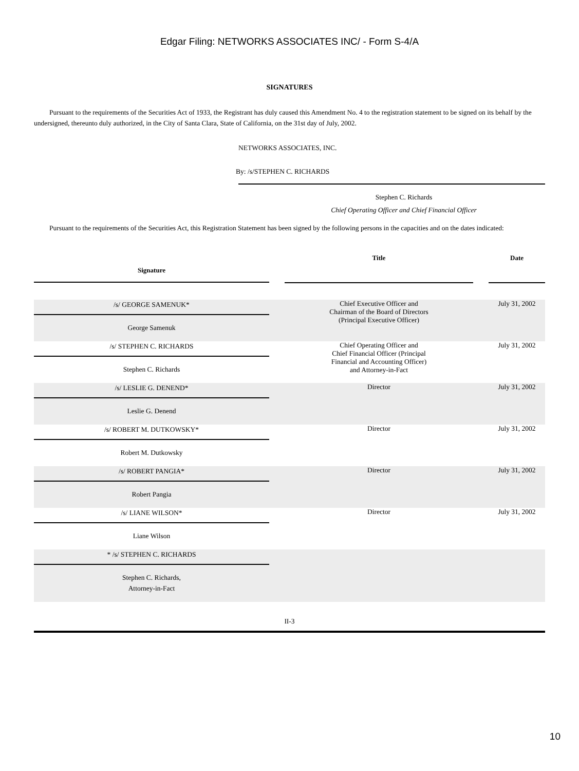Edgar Filing: NETWORKS ASSOCIATES INC/ - Form S-4/A
SIGNATURES
Pursuant to the requirements of the Securities Act of 1933, the Registrant has duly caused this Amendment No. 4 to the registration statement to be signed on its behalf by the undersigned, thereunto duly authorized, in the City of Santa Clara, State of California, on the 31st day of July, 2002.
NETWORKS ASSOCIATES, INC.
By: /s/STEPHEN C. RICHARDS
Stephen C. Richards
Chief Operating Officer and Chief Financial Officer
Pursuant to the requirements of the Securities Act, this Registration Statement has been signed by the following persons in the capacities and on the dates indicated:
| Signature | | Title | | Date |
| /s/ GEORGE SAMENUK* George Samenuk | | Chief Executive Officer and Chairman of the Board of Directors (Principal Executive Officer) | | July 31, 2002 |
| /s/ STEPHEN C. RICHARDS Stephen C. Richards | | Chief Operating Officer and Chief Financial Officer (Principal Financial and Accounting Officer) and Attorney-in-Fact | | July 31, 2002 |
| /s/ LESLIE G. DENEND* Leslie G. Denend | | Director | | July 31, 2002 |
| /s/ ROBERT M. DUTKOWSKY* Robert M. Dutkowsky | | Director | | July 31, 2002 |
| /s/ ROBERT PANGIA* Robert Pangia | | Director | | July 31, 2002 |
| /s/ LIANE WILSON* Liane Wilson | | Director | | July 31, 2002 |
| * /s/ STEPHEN C. RICHARDS Stephen C. Richards, Attorney-in-Fact | | | | |
II-3
10